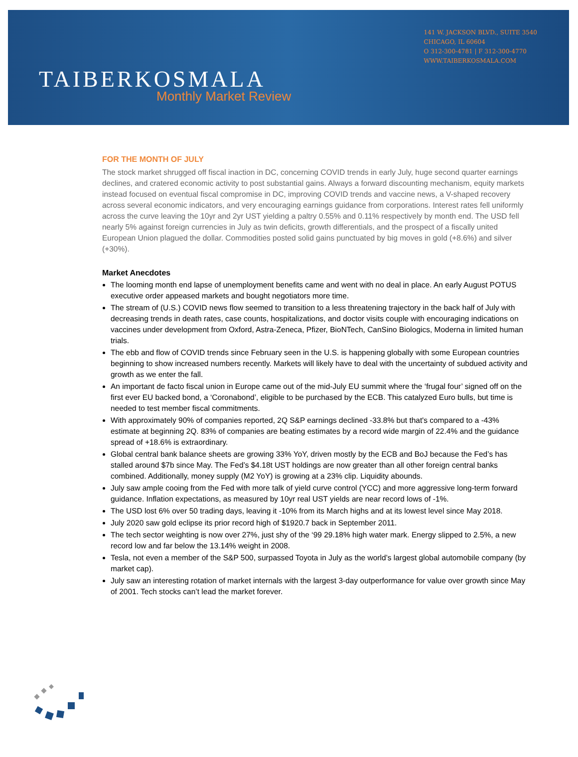141 W. JACKSON BLVD., SUITE 3540
CHICAGO, IL 60604
O 312-300-4781 | F 312-300-4770
WWW.TAIBERKOSMALA.COM
TAIBERKOSMALA
Monthly Market Review
FOR THE MONTH OF JULY
The stock market shrugged off fiscal inaction in DC, concerning COVID trends in early July, huge second quarter earnings declines, and cratered economic activity to post substantial gains. Always a forward discounting mechanism, equity markets instead focused on eventual fiscal compromise in DC, improving COVID trends and vaccine news, a V-shaped recovery across several economic indicators, and very encouraging earnings guidance from corporations. Interest rates fell uniformly across the curve leaving the 10yr and 2yr UST yielding a paltry 0.55% and 0.11% respectively by month end. The USD fell nearly 5% against foreign currencies in July as twin deficits, growth differentials, and the prospect of a fiscally united European Union plagued the dollar. Commodities posted solid gains punctuated by big moves in gold (+8.6%) and silver (+30%).
Market Anecdotes
The looming month end lapse of unemployment benefits came and went with no deal in place. An early August POTUS executive order appeased markets and bought negotiators more time.
The stream of (U.S.) COVID news flow seemed to transition to a less threatening trajectory in the back half of July with decreasing trends in death rates, case counts, hospitalizations, and doctor visits couple with encouraging indications on vaccines under development from Oxford, Astra-Zeneca, Pfizer, BioNTech, CanSino Biologics, Moderna in limited human trials.
The ebb and flow of COVID trends since February seen in the U.S. is happening globally with some European countries beginning to show increased numbers recently. Markets will likely have to deal with the uncertainty of subdued activity and growth as we enter the fall.
An important de facto fiscal union in Europe came out of the mid-July EU summit where the ‘frugal four’ signed off on the first ever EU backed bond, a ‘Coronabond’, eligible to be purchased by the ECB. This catalyzed Euro bulls, but time is needed to test member fiscal commitments.
With approximately 90% of companies reported, 2Q S&P earnings declined -33.8% but that's compared to a -43% estimate at beginning 2Q. 83% of companies are beating estimates by a record wide margin of 22.4% and the guidance spread of +18.6% is extraordinary.
Global central bank balance sheets are growing 33% YoY, driven mostly by the ECB and BoJ because the Fed’s has stalled around $7b since May. The Fed’s $4.18t UST holdings are now greater than all other foreign central banks combined. Additionally, money supply (M2 YoY) is growing at a 23% clip. Liquidity abounds.
July saw ample cooing from the Fed with more talk of yield curve control (YCC) and more aggressive long-term forward guidance. Inflation expectations, as measured by 10yr real UST yields are near record lows of -1%.
The USD lost 6% over 50 trading days, leaving it -10% from its March highs and at its lowest level since May 2018.
July 2020 saw gold eclipse its prior record high of $1920.7 back in September 2011.
The tech sector weighting is now over 27%, just shy of the ‘99 29.18% high water mark. Energy slipped to 2.5%, a new record low and far below the 13.14% weight in 2008.
Tesla, not even a member of the S&P 500, surpassed Toyota in July as the world’s largest global automobile company (by market cap).
July saw an interesting rotation of market internals with the largest 3-day outperformance for value over growth since May of 2001. Tech stocks can’t lead the market forever.